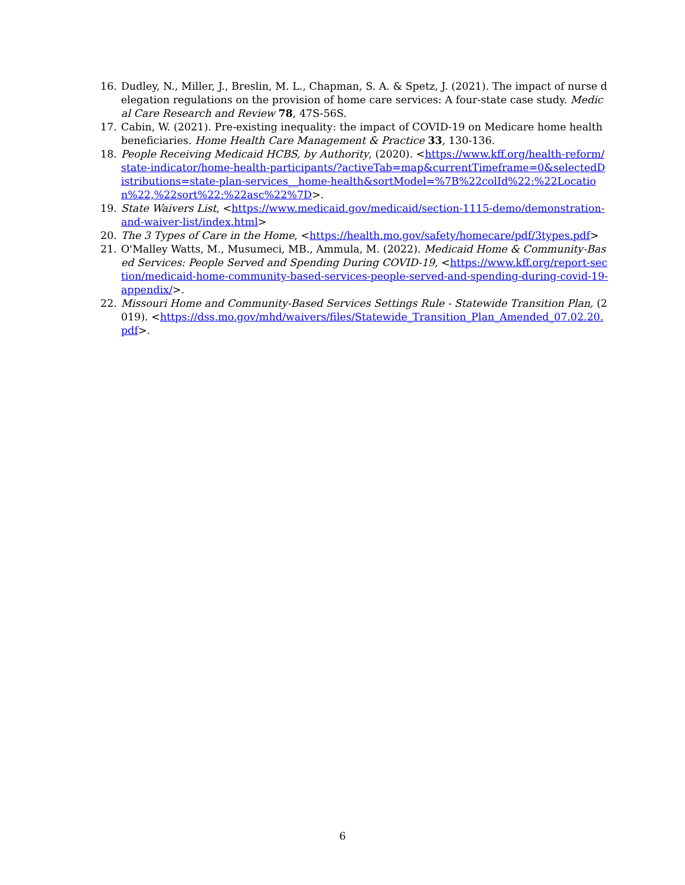16. Dudley, N., Miller, J., Breslin, M. L., Chapman, S. A. & Spetz, J. (2021). The impact of nurse delegation regulations on the provision of home care services: A four-state case study. Medical Care Research and Review 78, 47S-56S.
17. Cabin, W. (2021). Pre-existing inequality: the impact of COVID-19 on Medicare home health beneficiaries. Home Health Care Management & Practice 33, 130-136.
18. People Receiving Medicaid HCBS, by Authority, (2020). <https://www.kff.org/health-reform/state-indicator/home-health-participants/?activeTab=map&currentTimeframe=0&selectedDistributions=state-plan-services__home-health&sortModel=%7B%22colId%22:%22Location%22,%22sort%22:%22asc%22%7D>.
19. State Waivers List, <https://www.medicaid.gov/medicaid/section-1115-demo/demonstration-and-waiver-list/index.html>
20. The 3 Types of Care in the Home, <https://health.mo.gov/safety/homecare/pdf/3types.pdf>
21. O'Malley Watts, M., Musumeci, MB., Ammula, M. (2022). Medicaid Home & Community-Based Services: People Served and Spending During COVID-19, <https://www.kff.org/report-section/medicaid-home-community-based-services-people-served-and-spending-during-covid-19-appendix/>.
22. Missouri Home and Community-Based Services Settings Rule - Statewide Transition Plan, (2019). <https://dss.mo.gov/mhd/waivers/files/Statewide_Transition_Plan_Amended_07.02.20.pdf>.
6